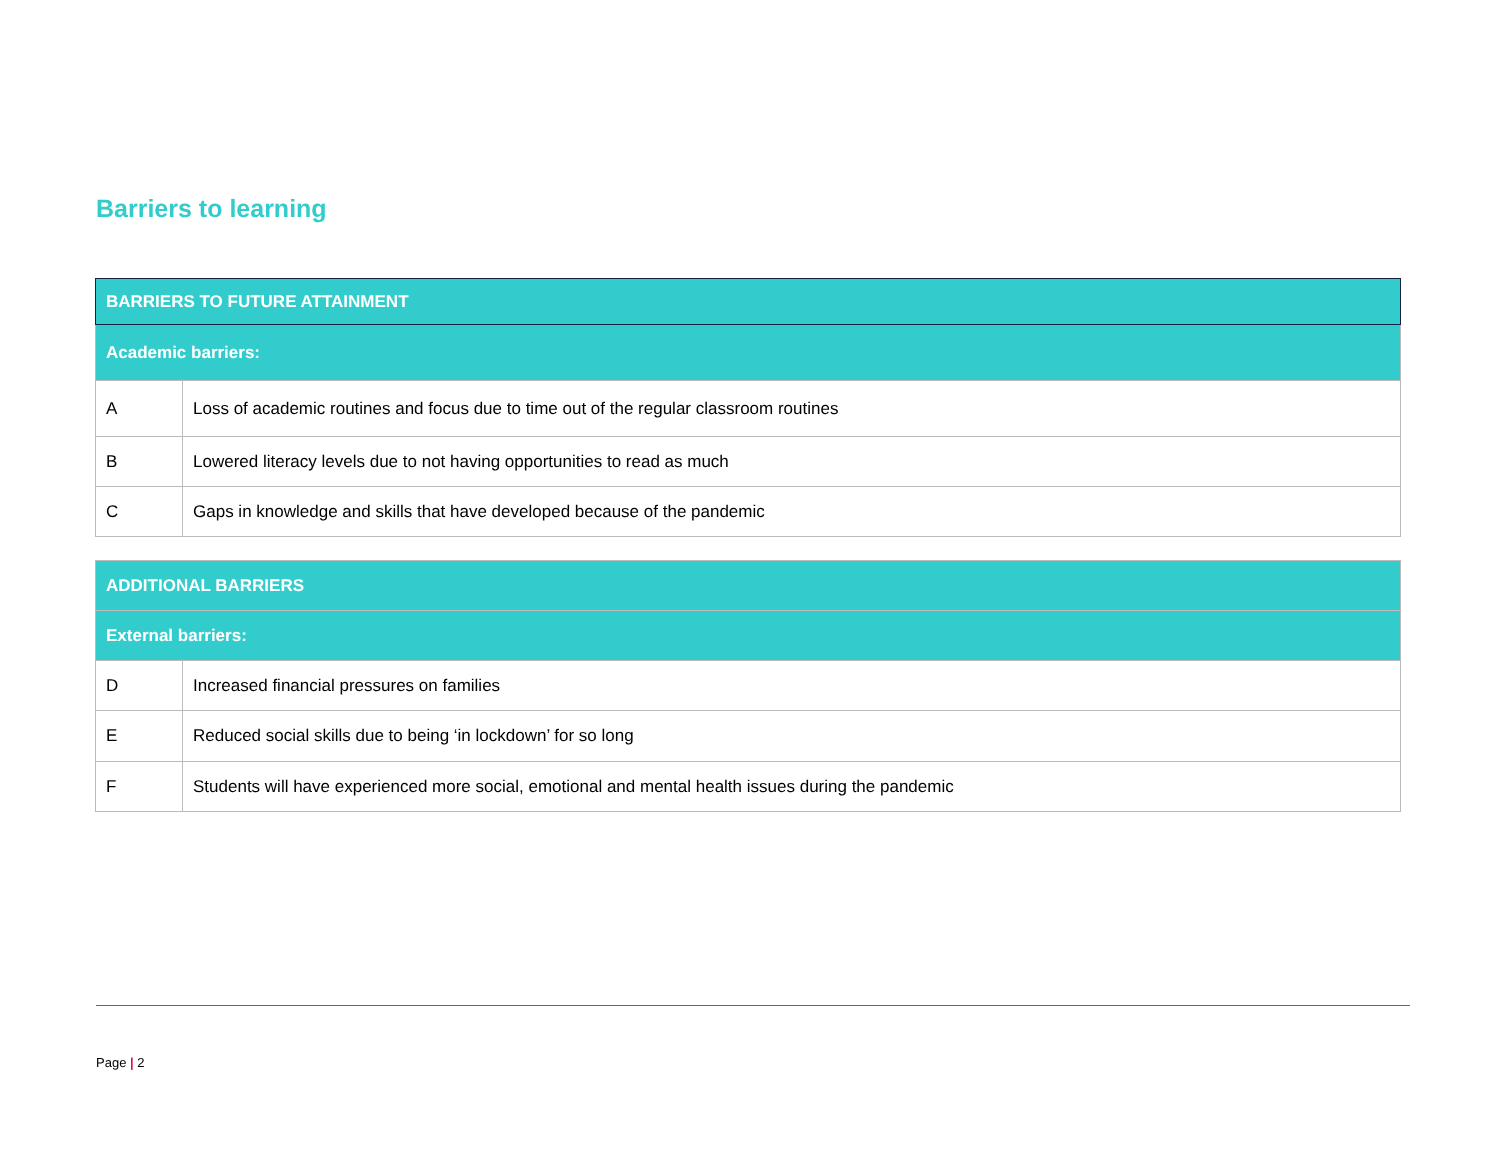Barriers to learning
| BARRIERS TO FUTURE ATTAINMENT | |
| --- | --- |
| Academic barriers: | |
| A | Loss of academic routines and focus due to time out of the regular classroom routines |
| B | Lowered literacy levels due to not having opportunities to read as much |
| C | Gaps in knowledge and skills that have developed because of the pandemic |
| ADDITIONAL BARRIERS | |
| --- | --- |
| External barriers: | |
| D | Increased financial pressures on families |
| E | Reduced social skills due to being ‘in lockdown’ for so long |
| F | Students will have experienced more social, emotional and mental health issues during the pandemic |
Page | 2